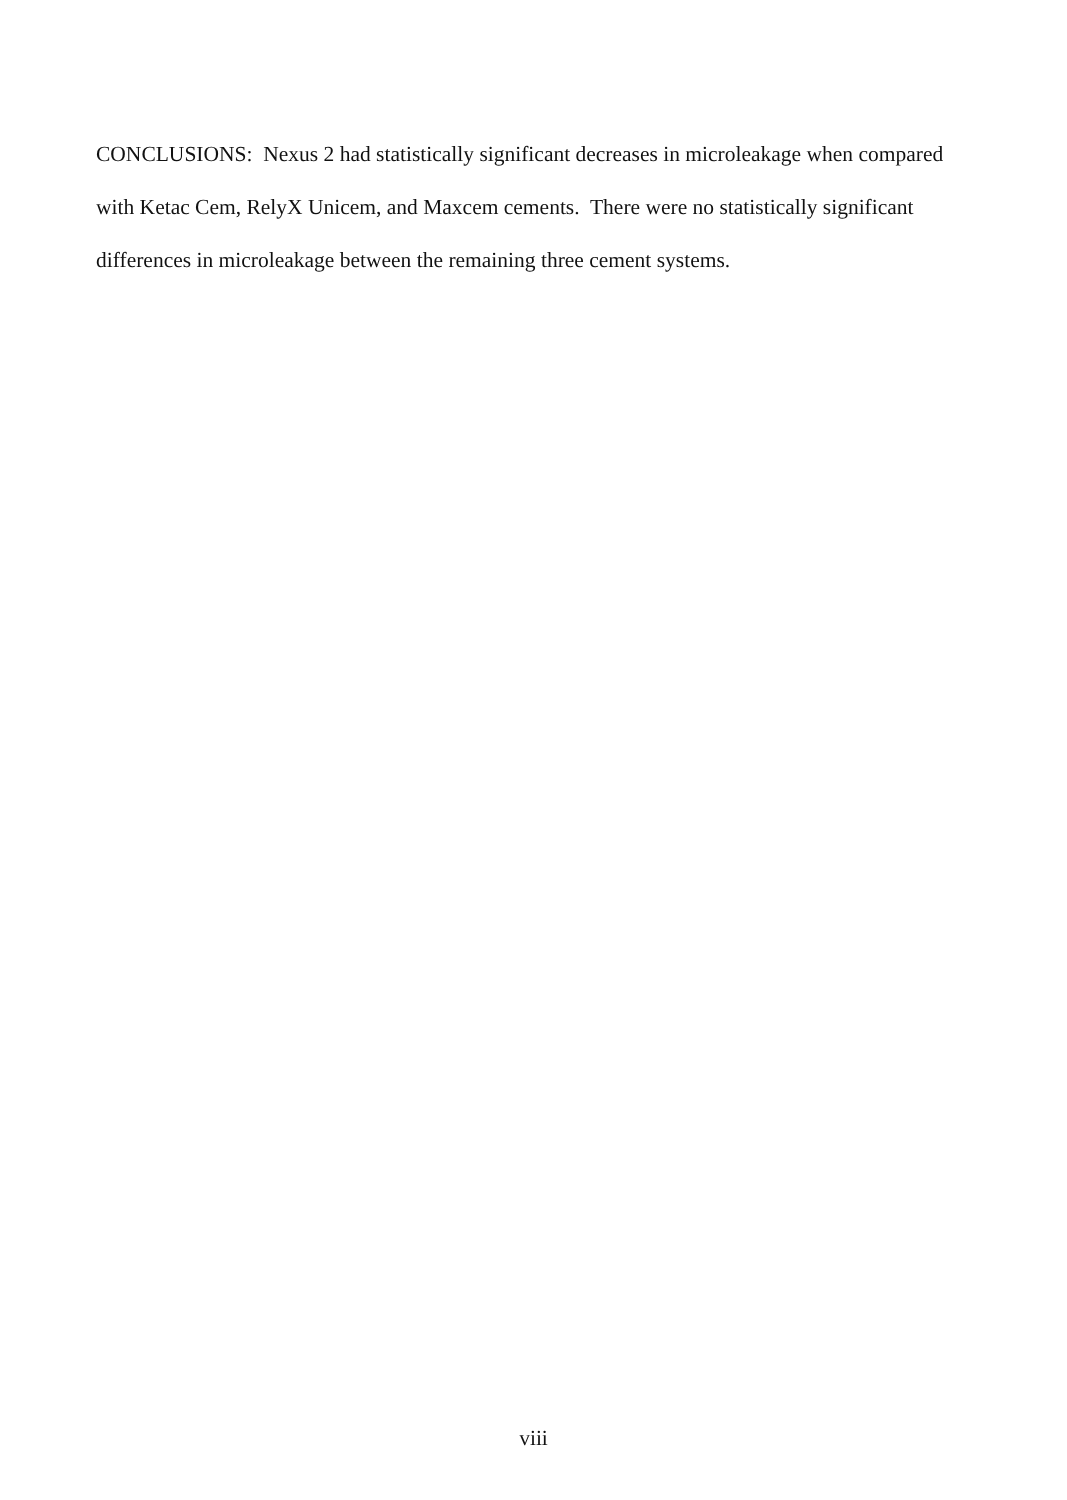CONCLUSIONS: Nexus 2 had statistically significant decreases in microleakage when compared with Ketac Cem, RelyX Unicem, and Maxcem cements. There were no statistically significant differences in microleakage between the remaining three cement systems.
viii